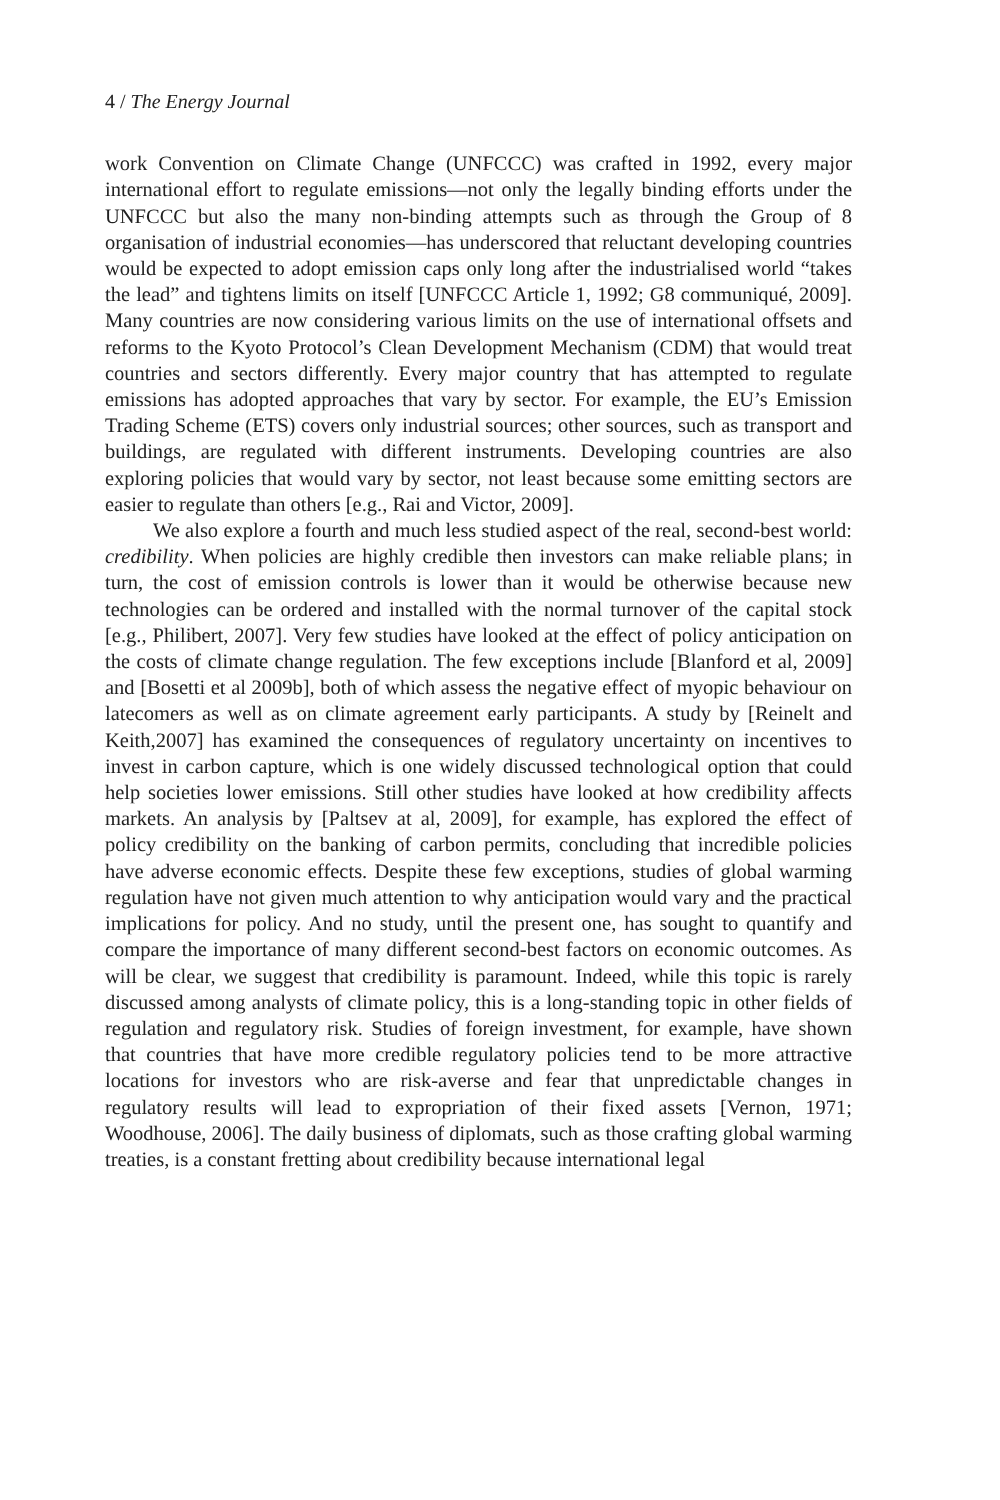4 / The Energy Journal
work Convention on Climate Change (UNFCCC) was crafted in 1992, every major international effort to regulate emissions—not only the legally binding efforts under the UNFCCC but also the many non-binding attempts such as through the Group of 8 organisation of industrial economies—has underscored that reluctant developing countries would be expected to adopt emission caps only long after the industrialised world “takes the lead” and tightens limits on itself [UNFCCC Article 1, 1992; G8 communiqué, 2009]. Many countries are now considering various limits on the use of international offsets and reforms to the Kyoto Protocol’s Clean Development Mechanism (CDM) that would treat countries and sectors differently. Every major country that has attempted to regulate emissions has adopted approaches that vary by sector. For example, the EU’s Emission Trading Scheme (ETS) covers only industrial sources; other sources, such as transport and buildings, are regulated with different instruments. Developing countries are also exploring policies that would vary by sector, not least because some emitting sectors are easier to regulate than others [e.g., Rai and Victor, 2009].
We also explore a fourth and much less studied aspect of the real, second-best world: credibility. When policies are highly credible then investors can make reliable plans; in turn, the cost of emission controls is lower than it would be otherwise because new technologies can be ordered and installed with the normal turnover of the capital stock [e.g., Philibert, 2007]. Very few studies have looked at the effect of policy anticipation on the costs of climate change regulation. The few exceptions include [Blanford et al, 2009] and [Bosetti et al 2009b], both of which assess the negative effect of myopic behaviour on latecomers as well as on climate agreement early participants. A study by [Reinelt and Keith,2007] has examined the consequences of regulatory uncertainty on incentives to invest in carbon capture, which is one widely discussed technological option that could help societies lower emissions. Still other studies have looked at how credibility affects markets. An analysis by [Paltsev at al, 2009], for example, has explored the effect of policy credibility on the banking of carbon permits, concluding that incredible policies have adverse economic effects. Despite these few exceptions, studies of global warming regulation have not given much attention to why anticipation would vary and the practical implications for policy. And no study, until the present one, has sought to quantify and compare the importance of many different second-best factors on economic outcomes. As will be clear, we suggest that credibility is paramount. Indeed, while this topic is rarely discussed among analysts of climate policy, this is a long-standing topic in other fields of regulation and regulatory risk. Studies of foreign investment, for example, have shown that countries that have more credible regulatory policies tend to be more attractive locations for investors who are risk-averse and fear that unpredictable changes in regulatory results will lead to expropriation of their fixed assets [Vernon, 1971; Woodhouse, 2006]. The daily business of diplomats, such as those crafting global warming treaties, is a constant fretting about credibility because international legal